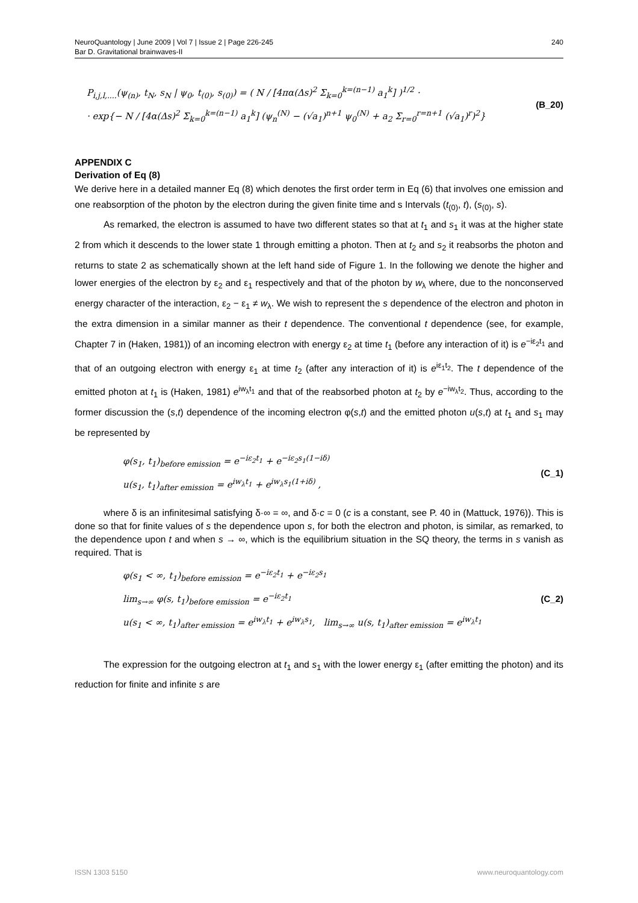NeuroQuantology | June 2009 | Vol 7 | Issue 2 | Page 226-245
Bar D. Gravitational brainwaves-II
240
P<sub>i,j,l,....</sub>(ψ<sub>(n)</sub>, t<sub>N</sub>, s<sub>N</sub> | ψ<sub>0</sub>, t<sub>(0)</sub>, s<sub>(0)</sub>) = ( N / [4πα(Δs)<sup>2</sup> Σ<sub>k=0</sub><sup>k=(n−1)</sup> a<sub>1</sub><sup>k</sup>] )<sup>1/2</sup> ·
· exp{− N / [4α(Δs)<sup>2</sup> Σ<sub>k=0</sub><sup>k=(n−1)</sup> a<sub>1</sub><sup>k</sup>] (ψ<sub>n</sub><sup>(N)</sup> − (√a<sub>1</sub>)<sup>n+1</sup> ψ<sub>0</sub><sup>(N)</sup> + a<sub>2</sub> Σ<sub>r=0</sub><sup>r=n+1</sup> (√a<sub>1</sub>)<sup>r</sup>)<sup>2</sup>}
(B_20)
APPENDIX C
Derivation of Eq (8)
We derive here in a detailed manner Eq (8) which denotes the first order term in Eq (6) that involves one emission and one reabsorption of the photon by the electron during the given finite time and s Intervals (t<sub>(0)</sub>, t), (s<sub>(0)</sub>, s).
As remarked, the electron is assumed to have two different states so that at t<sub>1</sub> and s<sub>1</sub> it was at the higher state 2 from which it descends to the lower state 1 through emitting a photon. Then at t<sub>2</sub> and s<sub>2</sub> it reabsorbs the photon and returns to state 2 as schematically shown at the left hand side of Figure 1. In the following we denote the higher and lower energies of the electron by ε<sub>2</sub> and ε<sub>1</sub> respectively and that of the photon by w<sub>λ</sub> where, due to the nonconserved energy character of the interaction, ε<sub>2</sub> − ε<sub>1</sub> ≠ w<sub>λ</sub>. We wish to represent the s dependence of the electron and photon in the extra dimension in a similar manner as their t dependence. The conventional t dependence (see, for example, Chapter 7 in (Haken, 1981)) of an incoming electron with energy ε<sub>2</sub> at time t<sub>1</sub> (before any interaction of it) is e<sup>−iε<sub>2</sub>t<sub>1</sub></sup> and that of an outgoing electron with energy ε<sub>1</sub> at time t<sub>2</sub> (after any interaction of it) is e<sup>iε<sub>1</sub>t<sub>2</sub></sup>. The t dependence of the emitted photon at t<sub>1</sub> is (Haken, 1981) e<sup>iw<sub>λ</sub>t<sub>1</sub></sup> and that of the reabsorbed photon at t<sub>2</sub> by e<sup>−iw<sub>λ</sub>t<sub>2</sub></sup>. Thus, according to the former discussion the (s,t) dependence of the incoming electron φ(s,t) and the emitted photon u(s,t) at t<sub>1</sub> and s<sub>1</sub> may be represented by
φ(s<sub>1</sub>, t<sub>1</sub>)<sub>before emission</sub> = e<sup>−iε<sub>2</sub>t<sub>1</sub></sup> + e<sup>−iε<sub>2</sub>s<sub>1</sub>(1−iδ)</sup>
u(s<sub>1</sub>, t<sub>1</sub>)<sub>after emission</sub> = e<sup>iw<sub>λ</sub>t<sub>1</sub></sup> + e<sup>iw<sub>λ</sub>s<sub>1</sub>(1+iδ)</sup> ,
(C_1)
where δ is an infinitesimal satisfying δ·∞ = ∞, and δ·c = 0 (c is a constant, see P. 40 in (Mattuck, 1976)). This is done so that for finite values of s the dependence upon s, for both the electron and photon, is similar, as remarked, to the dependence upon t and when s → ∞, which is the equilibrium situation in the SQ theory, the terms in s vanish as required. That is
φ(s<sub>1</sub> < ∞, t<sub>1</sub>)<sub>before emission</sub> = e<sup>−iε<sub>2</sub>t<sub>1</sub></sup> + e<sup>−iε<sub>2</sub>s<sub>1</sub></sup>
lim<sub>s→∞</sub> φ(s, t<sub>1</sub>)<sub>before emission</sub> = e<sup>−iε<sub>2</sub>t<sub>1</sub></sup>
u(s<sub>1</sub> < ∞, t<sub>1</sub>)<sub>after emission</sub> = e<sup>iw<sub>λ</sub>t<sub>1</sub></sup> + e<sup>iw<sub>λ</sub>s<sub>1</sub></sup>, lim<sub>s→∞</sub> u(s, t<sub>1</sub>)<sub>after emission</sub> = e<sup>iw<sub>λ</sub>t<sub>1</sub></sup>
(C_2)
The expression for the outgoing electron at t<sub>1</sub> and s<sub>1</sub> with the lower energy ε<sub>1</sub> (after emitting the photon) and its reduction for finite and infinite s are
ISSN 1303 5150 www.neuroquantology.com